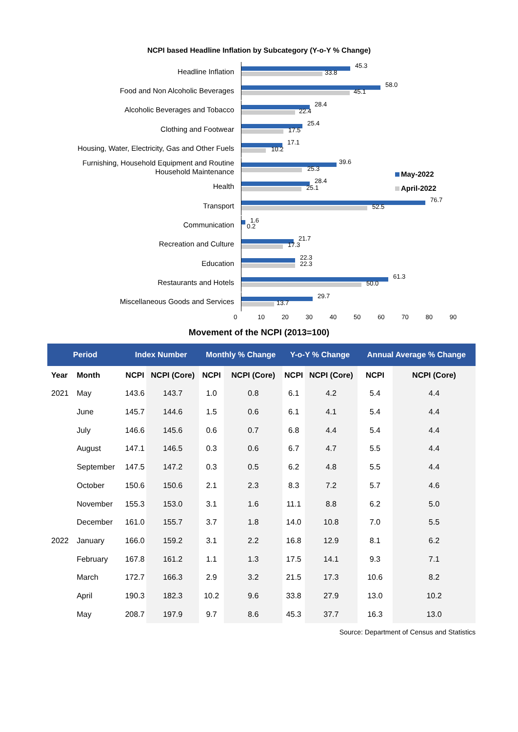NCPI based Headline Inflation by Subcategory (Y-o-Y % Change)
Headline Inflation
45.3
33.8
Food and Non Alcoholic Beverages
58.0
45.1
Alcoholic Beverages and Tobacco
28.4
22.4
Clothing and Footwear
25.4
17.5
Housing, Water, Electricity, Gas and Other Fuels
17.1
10.2
Furnishing, Household Equipment and Routine Household Maintenance
39.6
25.3
Health
28.4
25.1
Transport
76.7
52.5
Communication
1.6
0.2
Recreation and Culture
21.7
17.3
Education
22.3
22.3
Restaurants and Hotels
61.3
50.0
Miscellaneous Goods and Services
29.7
13.7
0 10 20 30 40 50 60 70 80 90
May-2022
April-2022
Movement of the NCPI (2013=100)
| Period | | Index Number | | Monthly % Change | | Y-o-Y % Change | | Annual Average % Change | |
| --- | --- | --- | --- | --- | --- | --- | --- | --- | --- |
| Year | Month | NCPI | NCPI (Core) | NCPI | NCPI (Core) | NCPI | NCPI (Core) | NCPI | NCPI (Core) |
| 2021 | May | 143.6 | 143.7 | 1.0 | 0.8 | 6.1 | 4.2 | 5.4 | 4.4 |
| | June | 145.7 | 144.6 | 1.5 | 0.6 | 6.1 | 4.1 | 5.4 | 4.4 |
| | July | 146.6 | 145.6 | 0.6 | 0.7 | 6.8 | 4.4 | 5.4 | 4.4 |
| | August | 147.1 | 146.5 | 0.3 | 0.6 | 6.7 | 4.7 | 5.5 | 4.4 |
| | September | 147.5 | 147.2 | 0.3 | 0.5 | 6.2 | 4.8 | 5.5 | 4.4 |
| | October | 150.6 | 150.6 | 2.1 | 2.3 | 8.3 | 7.2 | 5.7 | 4.6 |
| | November | 155.3 | 153.0 | 3.1 | 1.6 | 11.1 | 8.8 | 6.2 | 5.0 |
| | December | 161.0 | 155.7 | 3.7 | 1.8 | 14.0 | 10.8 | 7.0 | 5.5 |
| 2022 | January | 166.0 | 159.2 | 3.1 | 2.2 | 16.8 | 12.9 | 8.1 | 6.2 |
| | February | 167.8 | 161.2 | 1.1 | 1.3 | 17.5 | 14.1 | 9.3 | 7.1 |
| | March | 172.7 | 166.3 | 2.9 | 3.2 | 21.5 | 17.3 | 10.6 | 8.2 |
| | April | 190.3 | 182.3 | 10.2 | 9.6 | 33.8 | 27.9 | 13.0 | 10.2 |
| | May | 208.7 | 197.9 | 9.7 | 8.6 | 45.3 | 37.7 | 16.3 | 13.0 |
Source: Department of Census and Statistics